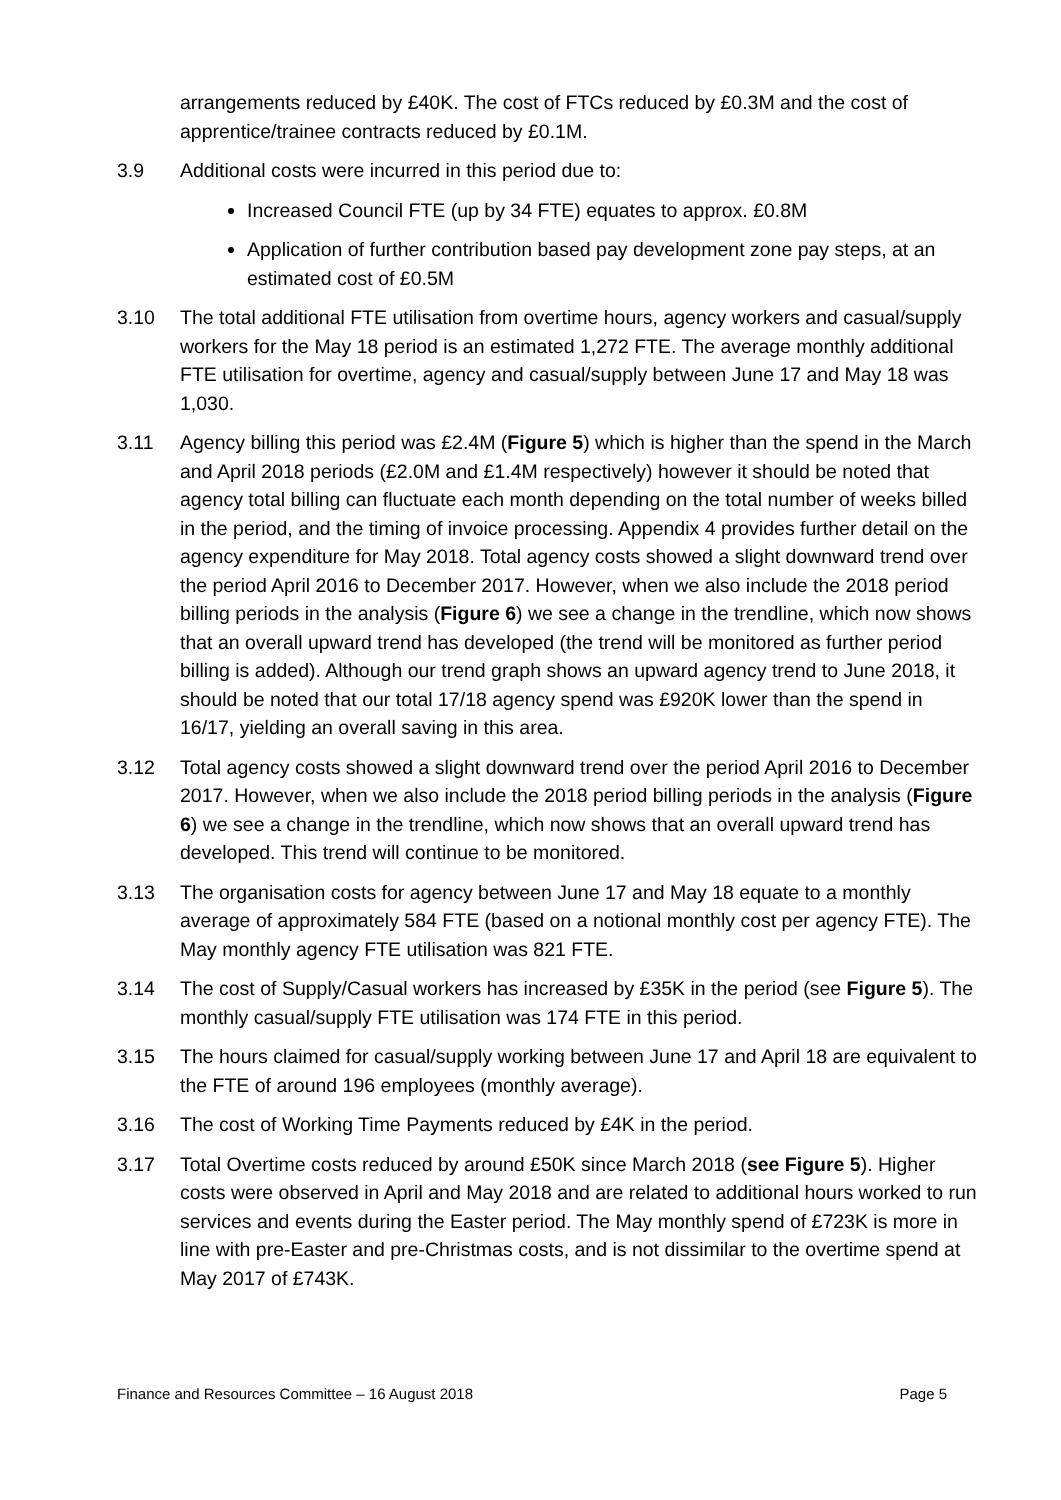arrangements reduced by £40K. The cost of FTCs reduced by £0.3M and the cost of apprentice/trainee contracts reduced by £0.1M.
3.9 Additional costs were incurred in this period due to:
Increased Council FTE (up by 34 FTE) equates to approx. £0.8M
Application of further contribution based pay development zone pay steps, at an estimated cost of £0.5M
3.10 The total additional FTE utilisation from overtime hours, agency workers and casual/supply workers for the May 18 period is an estimated 1,272 FTE. The average monthly additional FTE utilisation for overtime, agency and casual/supply between June 17 and May 18 was 1,030.
3.11 Agency billing this period was £2.4M (Figure 5) which is higher than the spend in the March and April 2018 periods (£2.0M and £1.4M respectively) however it should be noted that agency total billing can fluctuate each month depending on the total number of weeks billed in the period, and the timing of invoice processing. Appendix 4 provides further detail on the agency expenditure for May 2018. Total agency costs showed a slight downward trend over the period April 2016 to December 2017. However, when we also include the 2018 period billing periods in the analysis (Figure 6) we see a change in the trendline, which now shows that an overall upward trend has developed (the trend will be monitored as further period billing is added). Although our trend graph shows an upward agency trend to June 2018, it should be noted that our total 17/18 agency spend was £920K lower than the spend in 16/17, yielding an overall saving in this area.
3.12 Total agency costs showed a slight downward trend over the period April 2016 to December 2017. However, when we also include the 2018 period billing periods in the analysis (Figure 6) we see a change in the trendline, which now shows that an overall upward trend has developed. This trend will continue to be monitored.
3.13 The organisation costs for agency between June 17 and May 18 equate to a monthly average of approximately 584 FTE (based on a notional monthly cost per agency FTE). The May monthly agency FTE utilisation was 821 FTE.
3.14 The cost of Supply/Casual workers has increased by £35K in the period (see Figure 5). The monthly casual/supply FTE utilisation was 174 FTE in this period.
3.15 The hours claimed for casual/supply working between June 17 and April 18 are equivalent to the FTE of around 196 employees (monthly average).
3.16 The cost of Working Time Payments reduced by £4K in the period.
3.17 Total Overtime costs reduced by around £50K since March 2018 (see Figure 5). Higher costs were observed in April and May 2018 and are related to additional hours worked to run services and events during the Easter period. The May monthly spend of £723K is more in line with pre-Easter and pre-Christmas costs, and is not dissimilar to the overtime spend at May 2017 of £743K.
Finance and Resources Committee – 16 August 2018 Page 5